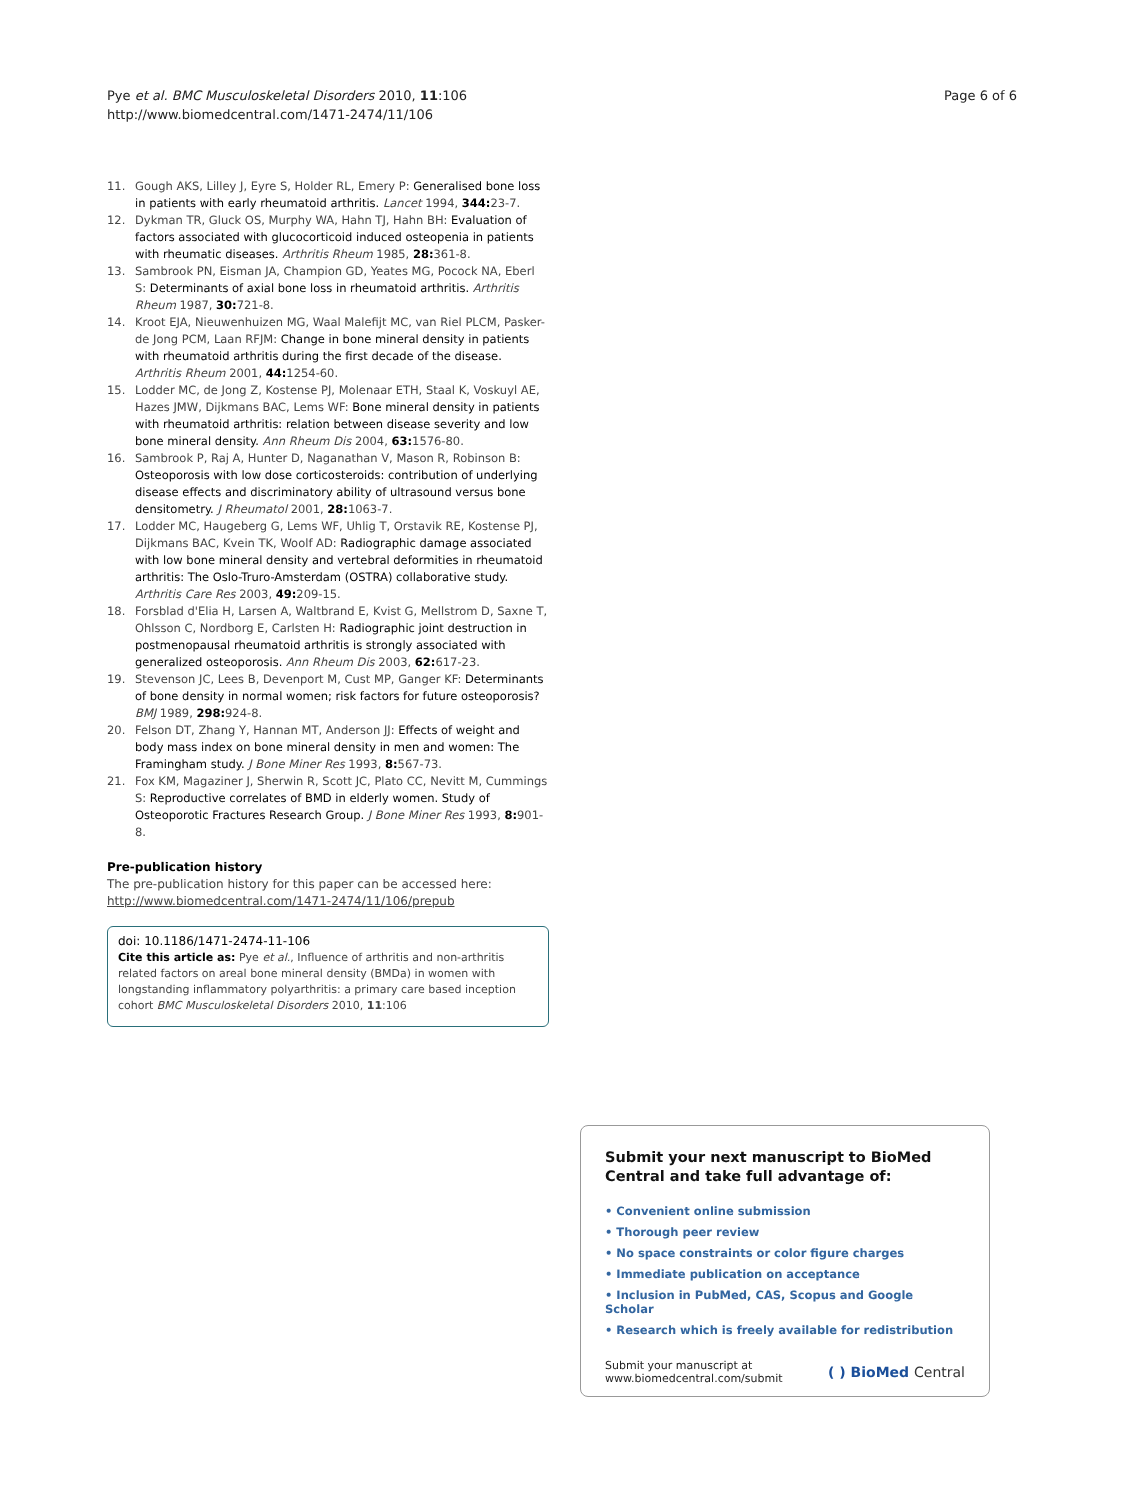Pye et al. BMC Musculoskeletal Disorders 2010, 11:106
http://www.biomedcentral.com/1471-2474/11/106
Page 6 of 6
11. Gough AKS, Lilley J, Eyre S, Holder RL, Emery P: Generalised bone loss in patients with early rheumatoid arthritis. Lancet 1994, 344: 23-7.
12. Dykman TR, Gluck OS, Murphy WA, Hahn TJ, Hahn BH: Evaluation of factors associated with glucocorticoid induced osteopenia in patients with rheumatic diseases. Arthritis Rheum 1985, 28: 361-8.
13. Sambrook PN, Eisman JA, Champion GD, Yeates MG, Pocock NA, Eberl S: Determinants of axial bone loss in rheumatoid arthritis. Arthritis Rheum 1987, 30: 721-8.
14. Kroot EJA, Nieuwenhuizen MG, Waal Malefijt MC, van Riel PLCM, Pasker-de Jong PCM, Laan RFJM: Change in bone mineral density in patients with rheumatoid arthritis during the first decade of the disease. Arthritis Rheum 2001, 44: 1254-60.
15. Lodder MC, de Jong Z, Kostense PJ, Molenaar ETH, Staal K, Voskuyl AE, Hazes JMW, Dijkmans BAC, Lems WF: Bone mineral density in patients with rheumatoid arthritis: relation between disease severity and low bone mineral density. Ann Rheum Dis 2004, 63: 1576-80.
16. Sambrook P, Raj A, Hunter D, Naganathan V, Mason R, Robinson B: Osteoporosis with low dose corticosteroids: contribution of underlying disease effects and discriminatory ability of ultrasound versus bone densitometry. J Rheumatol 2001, 28: 1063-7.
17. Lodder MC, Haugeberg G, Lems WF, Uhlig T, Orstavik RE, Kostense PJ, Dijkmans BAC, Kvein TK, Woolf AD: Radiographic damage associated with low bone mineral density and vertebral deformities in rheumatoid arthritis: The Oslo-Truro-Amsterdam (OSTRA) collaborative study. Arthritis Care Res 2003, 49: 209-15.
18. Forsblad d'Elia H, Larsen A, Waltbrand E, Kvist G, Mellstrom D, Saxne T, Ohlsson C, Nordborg E, Carlsten H: Radiographic joint destruction in postmenopausal rheumatoid arthritis is strongly associated with generalized osteoporosis. Ann Rheum Dis 2003, 62: 617-23.
19. Stevenson JC, Lees B, Devenport M, Cust MP, Ganger KF: Determinants of bone density in normal women; risk factors for future osteoporosis? BMJ 1989, 298: 924-8.
20. Felson DT, Zhang Y, Hannan MT, Anderson JJ: Effects of weight and body mass index on bone mineral density in men and women: The Framingham study. J Bone Miner Res 1993, 8: 567-73.
21. Fox KM, Magaziner J, Sherwin R, Scott JC, Plato CC, Nevitt M, Cummings S: Reproductive correlates of BMD in elderly women. Study of Osteoporotic Fractures Research Group. J Bone Miner Res 1993, 8: 901-8.
Pre-publication history
The pre-publication history for this paper can be accessed here:
http://www.biomedcentral.com/1471-2474/11/106/prepub
doi: 10.1186/1471-2474-11-106
Cite this article as: Pye et al., Influence of arthritis and non-arthritis related factors on areal bone mineral density (BMDa) in women with longstanding inflammatory polyarthritis: a primary care based inception cohort BMC Musculoskeletal Disorders 2010, 11:106
Submit your next manuscript to BioMed Central and take full advantage of:
• Convenient online submission
• Thorough peer review
• No space constraints or color figure charges
• Immediate publication on acceptance
• Inclusion in PubMed, CAS, Scopus and Google Scholar
• Research which is freely available for redistribution
Submit your manuscript at
www.biomedcentral.com/submit
( ) BioMed Central